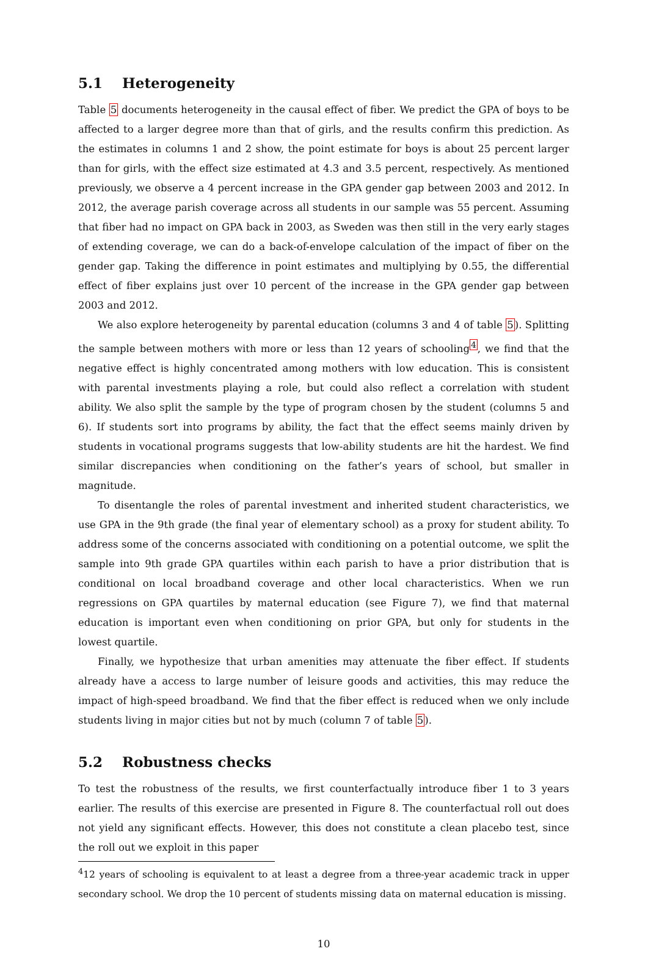5.1 Heterogeneity
Table 5 documents heterogeneity in the causal effect of fiber. We predict the GPA of boys to be affected to a larger degree more than that of girls, and the results confirm this prediction. As the estimates in columns 1 and 2 show, the point estimate for boys is about 25 percent larger than for girls, with the effect size estimated at 4.3 and 3.5 percent, respectively. As mentioned previously, we observe a 4 percent increase in the GPA gender gap between 2003 and 2012. In 2012, the average parish coverage across all students in our sample was 55 percent. Assuming that fiber had no impact on GPA back in 2003, as Sweden was then still in the very early stages of extending coverage, we can do a back-of-envelope calculation of the impact of fiber on the gender gap. Taking the difference in point estimates and multiplying by 0.55, the differential effect of fiber explains just over 10 percent of the increase in the GPA gender gap between 2003 and 2012.
We also explore heterogeneity by parental education (columns 3 and 4 of table 5). Splitting the sample between mothers with more or less than 12 years of schooling<sup>4</sup>, we find that the negative effect is highly concentrated among mothers with low education. This is consistent with parental investments playing a role, but could also reflect a correlation with student ability. We also split the sample by the type of program chosen by the student (columns 5 and 6). If students sort into programs by ability, the fact that the effect seems mainly driven by students in vocational programs suggests that low-ability students are hit the hardest. We find similar discrepancies when conditioning on the father’s years of school, but smaller in magnitude.
To disentangle the roles of parental investment and inherited student characteristics, we use GPA in the 9th grade (the final year of elementary school) as a proxy for student ability. To address some of the concerns associated with conditioning on a potential outcome, we split the sample into 9th grade GPA quartiles within each parish to have a prior distribution that is conditional on local broadband coverage and other local characteristics. When we run regressions on GPA quartiles by maternal education (see Figure 7), we find that maternal education is important even when conditioning on prior GPA, but only for students in the lowest quartile.
Finally, we hypothesize that urban amenities may attenuate the fiber effect. If students already have a access to large number of leisure goods and activities, this may reduce the impact of high-speed broadband. We find that the fiber effect is reduced when we only include students living in major cities but not by much (column 7 of table 5).
5.2 Robustness checks
To test the robustness of the results, we first counterfactually introduce fiber 1 to 3 years earlier. The results of this exercise are presented in Figure 8. The counterfactual roll out does not yield any significant effects. However, this does not constitute a clean placebo test, since the roll out we exploit in this paper
<sup>4</sup> 12 years of schooling is equivalent to at least a degree from a three-year academic track in upper secondary school. We drop the 10 percent of students missing data on maternal education is missing.
10